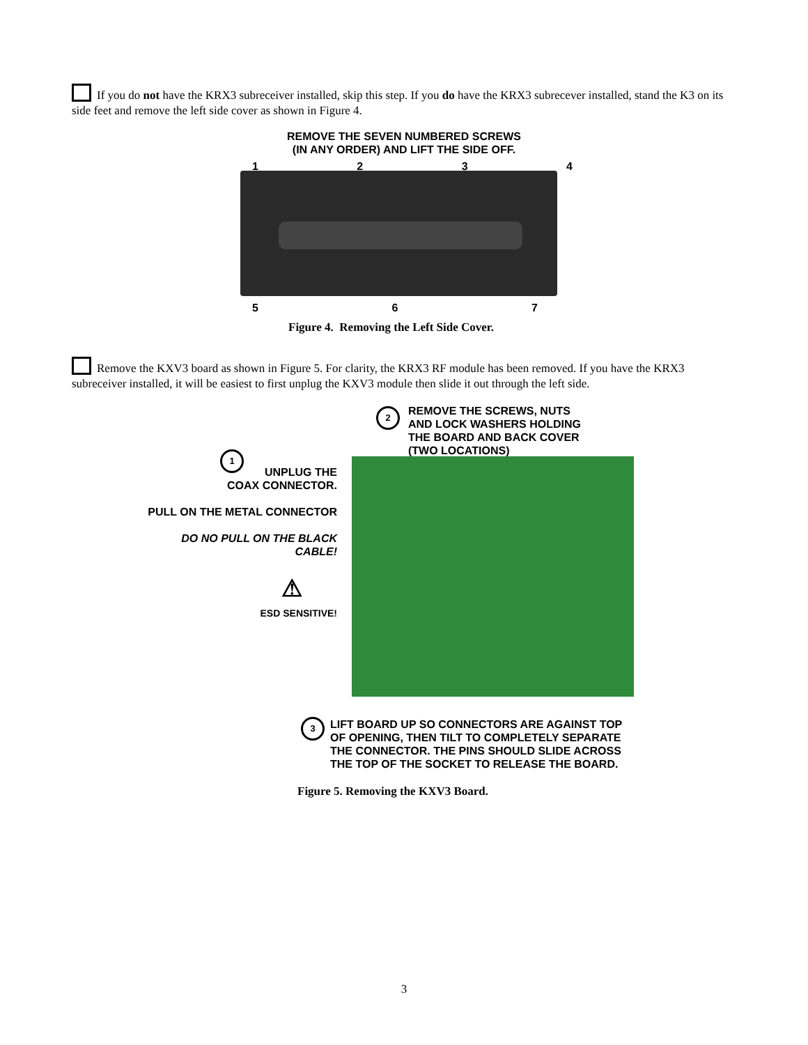If you do not have the KRX3 subreceiver installed, skip this step. If you do have the KRX3 subrecever installed, stand the K3 on its side feet and remove the left side cover as shown in Figure 4.
REMOVE THE SEVEN NUMBERED SCREWS
(IN ANY ORDER) AND LIFT THE SIDE OFF.
1234
567
Figure 4. Removing the Left Side Cover.
Remove the KXV3 board as shown in Figure 5. For clarity, the KRX3 RF module has been removed. If you have the KRX3 subreceiver installed, it will be easiest to first unplug the KXV3 module then slide it out through the left side.
REMOVE THE SCREWS, NUTS
AND LOCK WASHERS HOLDING
THE BOARD AND BACK COVER
(TWO LOCATIONS)
2
1
UNPLUG THE
COAX CONNECTOR.
PULL ON THE METAL CONNECTOR
DO NO PULL ON THE BLACK
CABLE!
⚠
ESD SENSITIVE!
3
LIFT BOARD UP SO CONNECTORS ARE AGAINST TOP
OF OPENING, THEN TILT TO COMPLETELY SEPARATE
THE CONNECTOR. THE PINS SHOULD SLIDE ACROSS
THE TOP OF THE SOCKET TO RELEASE THE BOARD.
Figure 5. Removing the KXV3 Board.
3